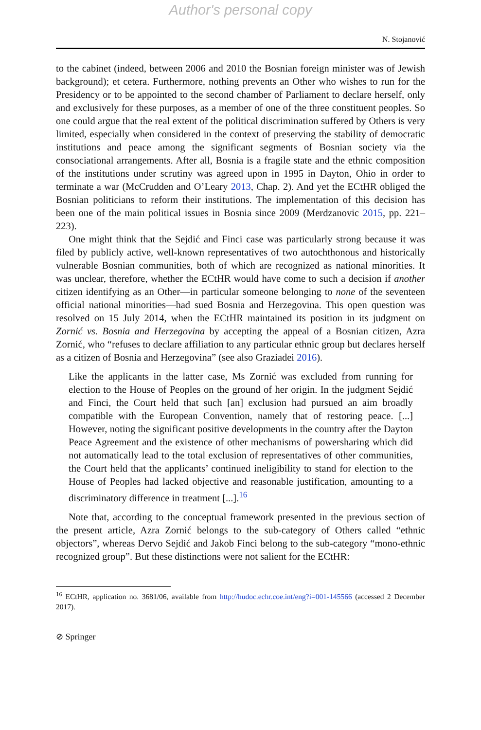Author's personal copy
N. Stojanović
to the cabinet (indeed, between 2006 and 2010 the Bosnian foreign minister was of Jewish background); et cetera. Furthermore, nothing prevents an Other who wishes to run for the Presidency or to be appointed to the second chamber of Parliament to declare herself, only and exclusively for these purposes, as a member of one of the three constituent peoples. So one could argue that the real extent of the political discrimination suffered by Others is very limited, especially when considered in the context of preserving the stability of democratic institutions and peace among the significant segments of Bosnian society via the consociational arrangements. After all, Bosnia is a fragile state and the ethnic composition of the institutions under scrutiny was agreed upon in 1995 in Dayton, Ohio in order to terminate a war (McCrudden and O’Leary 2013, Chap. 2). And yet the ECtHR obliged the Bosnian politicians to reform their institutions. The implementation of this decision has been one of the main political issues in Bosnia since 2009 (Merdzanovic 2015, pp. 221–223).
One might think that the Sejdić and Finci case was particularly strong because it was filed by publicly active, well-known representatives of two autochthonous and historically vulnerable Bosnian communities, both of which are recognized as national minorities. It was unclear, therefore, whether the ECtHR would have come to such a decision if another citizen identifying as an Other—in particular someone belonging to none of the seventeen official national minorities—had sued Bosnia and Herzegovina. This open question was resolved on 15 July 2014, when the ECtHR maintained its position in its judgment on Zornić vs. Bosnia and Herzegovina by accepting the appeal of a Bosnian citizen, Azra Zornić, who “refuses to declare affiliation to any particular ethnic group but declares herself as a citizen of Bosnia and Herzegovina” (see also Graziadei 2016).
Like the applicants in the latter case, Ms Zornić was excluded from running for election to the House of Peoples on the ground of her origin. In the judgment Sejdić and Finci, the Court held that such [an] exclusion had pursued an aim broadly compatible with the European Convention, namely that of restoring peace. [...] However, noting the significant positive developments in the country after the Dayton Peace Agreement and the existence of other mechanisms of powersharing which did not automatically lead to the total exclusion of representatives of other communities, the Court held that the applicants’ continued ineligibility to stand for election to the House of Peoples had lacked objective and reasonable justification, amounting to a discriminatory difference in treatment [...].<sup>16</sup>
Note that, according to the conceptual framework presented in the previous section of the present article, Azra Zornić belongs to the sub-category of Others called “ethnic objectors”, whereas Dervo Sejdić and Jakob Finci belong to the sub-category “mono-ethnic recognized group”. But these distinctions were not salient for the ECtHR:
<sup>16</sup> ECtHR, application no. 3681/06, available from http://hudoc.echr.coe.int/eng?i=001-145566 (accessed 2 December 2017).
⊘ Springer